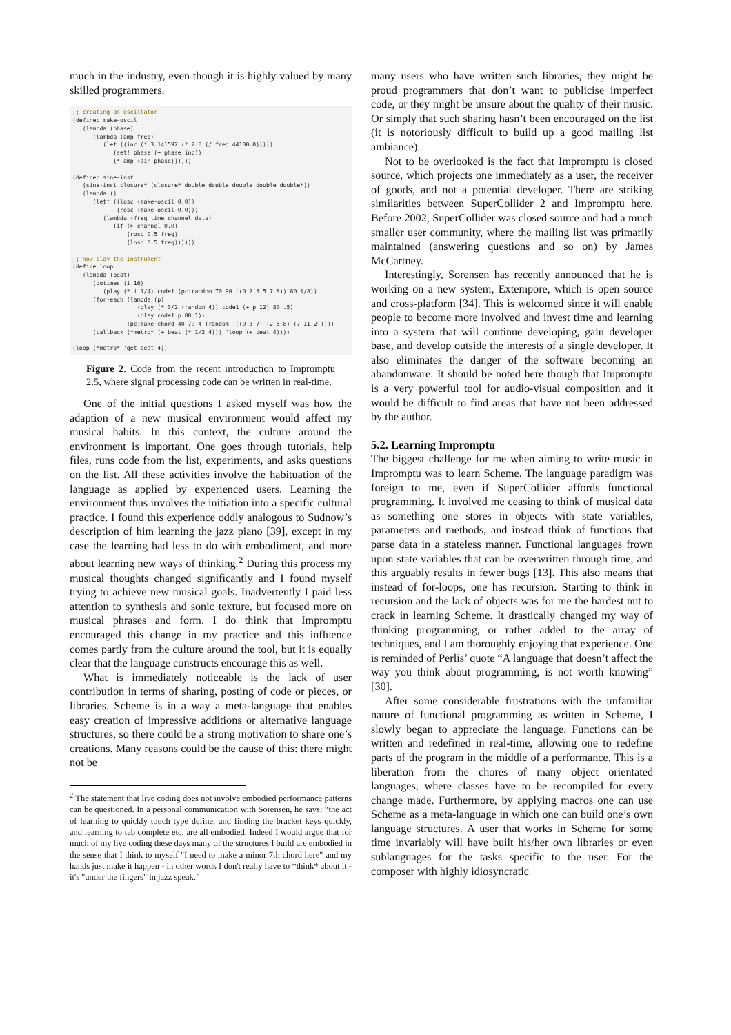much in the industry, even though it is highly valued by many skilled programmers.
;; creating an oscillator
(definec make-oscil
   (lambda (phase)
      (lambda (amp freq)
         (let ((inc (* 3.141592 (* 2.0 (/ freq 44100.0)))))
            (set! phase (+ phase inc))
            (* amp (sin phase))))))

(definec sine-inst
   (sine-inst closure* (closure* double double double double double*))
   (lambda ()
      (let* ((losc (make-oscil 0.0))
             (rosc (make-oscil 0.0)))
         (lambda (freq time channel data)
            (if (> channel 0.0)
                (rosc 0.5 freq)
                (losc 0.5 freq))))))

;; now play the instrument
(define loop
   (lambda (beat)
      (dotimes (i 16)
         (play (* i 1/4) code1 (pc:random 70 90 '(0 2 3 5 7 8)) 80 1/8))
      (for-each (lambda (p)
                   (play (* 3/2 (random 4)) code1 (+ p 12) 80 .5)
                   (play code1 p 80 1))
                (pc:make-chord 40 70 4 (random '((0 3 7) (2 5 8) (7 11 2)))))
      (callback (*metro* (+ beat (* 1/2 4))) 'loop (+ beat 4))))

(loop (*metro* 'get-beat 4))
Figure 2. Code from the recent introduction to Impromptu 2.5, where signal processing code can be written in real-time.
One of the initial questions I asked myself was how the adaption of a new musical environment would affect my musical habits. In this context, the culture around the environment is important. One goes through tutorials, help files, runs code from the list, experiments, and asks questions on the list. All these activities involve the habituation of the language as applied by experienced users. Learning the environment thus involves the initiation into a specific cultural practice. I found this experience oddly analogous to Sudnow’s description of him learning the jazz piano [39], except in my case the learning had less to do with embodiment, and more about learning new ways of thinking.<sup>2</sup> During this process my musical thoughts changed significantly and I found myself trying to achieve new musical goals. Inadvertently I paid less attention to synthesis and sonic texture, but focused more on musical phrases and form. I do think that Impromptu encouraged this change in my practice and this influence comes partly from the culture around the tool, but it is equally clear that the language constructs encourage this as well.
What is immediately noticeable is the lack of user contribution in terms of sharing, posting of code or pieces, or libraries. Scheme is in a way a meta-language that enables easy creation of impressive additions or alternative language structures, so there could be a strong motivation to share one’s creations. Many reasons could be the cause of this: there might not be
<sup>2</sup> The statement that live coding does not involve embodied performance patterns can be questioned. In a personal communication with Sorensen, he says: “the act of learning to quickly touch type define, and finding the bracket keys quickly, and learning to tab complete etc. are all embodied. Indeed I would argue that for much of my live coding these days many of the structures I build are embodied in the sense that I think to myself "I need to make a minor 7th chord here" and my hands just make it happen - in other words I don't really have to *think* about it - it's "under the fingers" in jazz speak.”
many users who have written such libraries, they might be proud programmers that don’t want to publicise imperfect code, or they might be unsure about the quality of their music. Or simply that such sharing hasn’t been encouraged on the list (it is notoriously difficult to build up a good mailing list ambiance).
Not to be overlooked is the fact that Impromptu is closed source, which projects one immediately as a user, the receiver of goods, and not a potential developer. There are striking similarities between SuperCollider 2 and Impromptu here. Before 2002, SuperCollider was closed source and had a much smaller user community, where the mailing list was primarily maintained (answering questions and so on) by James McCartney.
Interestingly, Sorensen has recently announced that he is working on a new system, Extempore, which is open source and cross-platform [34]. This is welcomed since it will enable people to become more involved and invest time and learning into a system that will continue developing, gain developer base, and develop outside the interests of a single developer. It also eliminates the danger of the software becoming an abandonware. It should be noted here though that Impromptu is a very powerful tool for audio-visual composition and it would be difficult to find areas that have not been addressed by the author.
5.2. Learning Impromptu
The biggest challenge for me when aiming to write music in Impromptu was to learn Scheme. The language paradigm was foreign to me, even if SuperCollider affords functional programming. It involved me ceasing to think of musical data as something one stores in objects with state variables, parameters and methods, and instead think of functions that parse data in a stateless manner. Functional languages frown upon state variables that can be overwritten through time, and this arguably results in fewer bugs [13]. This also means that instead of for-loops, one has recursion. Starting to think in recursion and the lack of objects was for me the hardest nut to crack in learning Scheme. It drastically changed my way of thinking programming, or rather added to the array of techniques, and I am thoroughly enjoying that experience. One is reminded of Perlis’ quote “A language that doesn’t affect the way you think about programming, is not worth knowing” [30].
After some considerable frustrations with the unfamiliar nature of functional programming as written in Scheme, I slowly began to appreciate the language. Functions can be written and redefined in real-time, allowing one to redefine parts of the program in the middle of a performance. This is a liberation from the chores of many object orientated languages, where classes have to be recompiled for every change made. Furthermore, by applying macros one can use Scheme as a meta-language in which one can build one’s own language structures. A user that works in Scheme for some time invariably will have built his/her own libraries or even sublanguages for the tasks specific to the user. For the composer with highly idiosyncratic